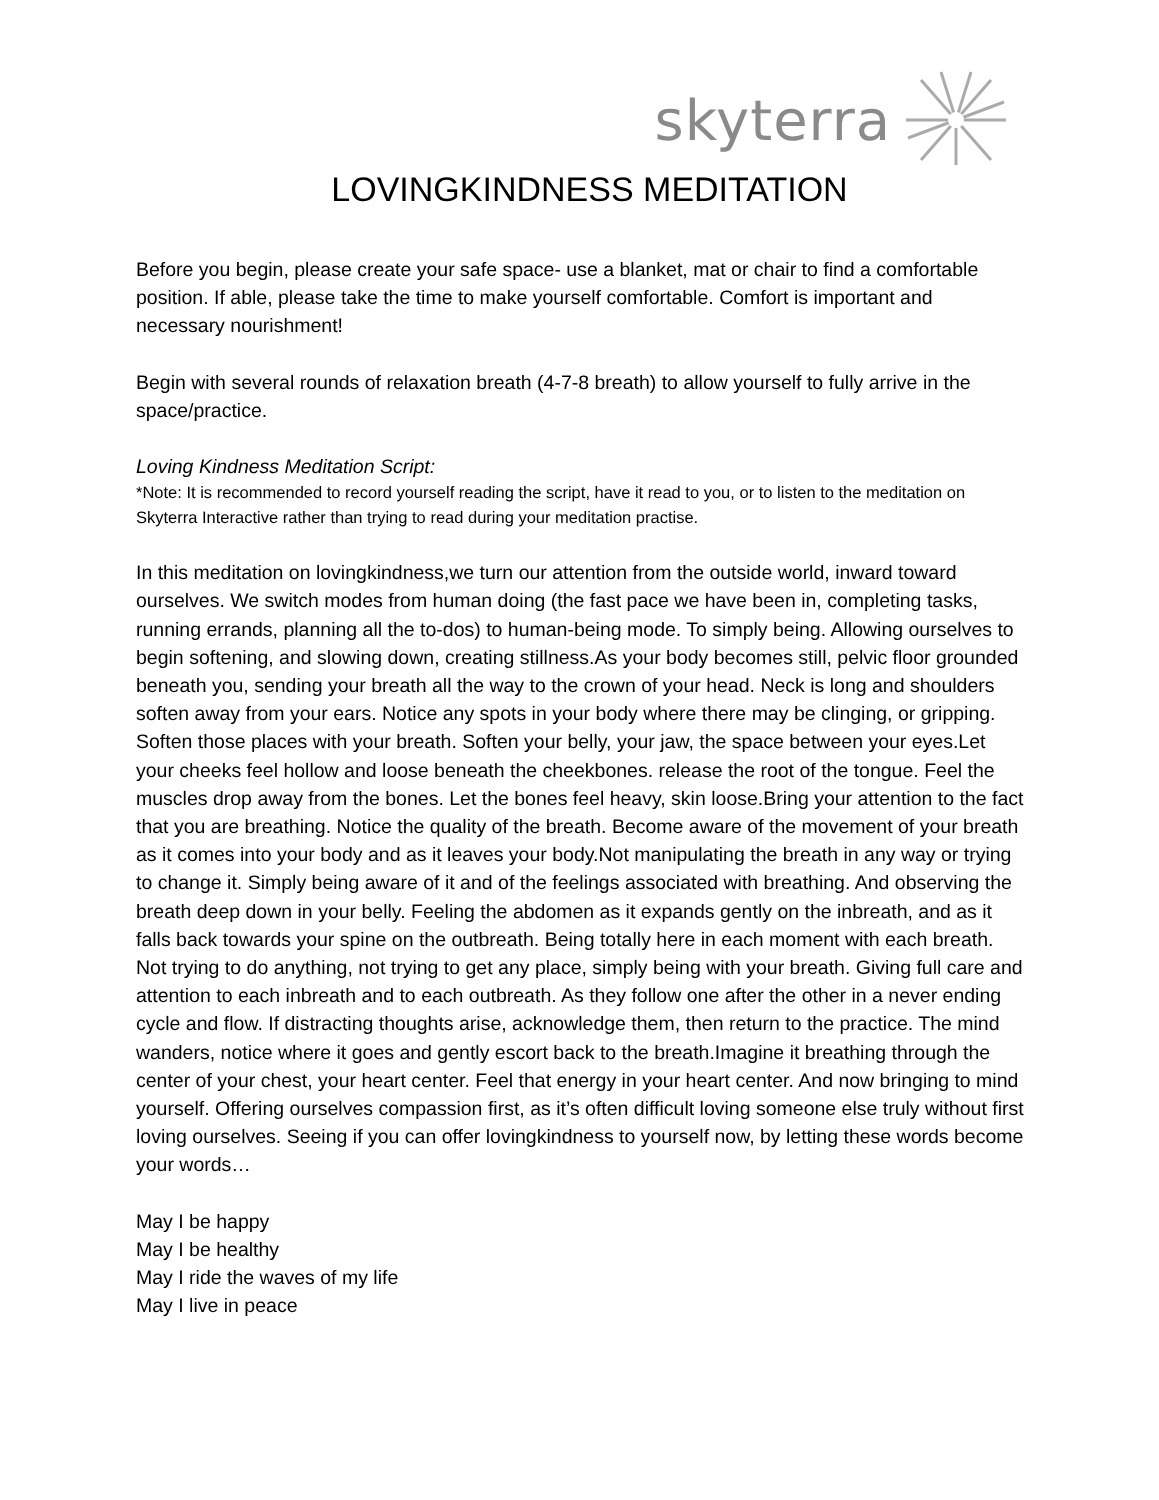skyterra
LOVINGKINDNESS MEDITATION
Before you begin, please create your safe space- use a blanket, mat or chair to find a comfortable position. If able, please take the time to make yourself comfortable. Comfort is important and necessary nourishment!
Begin with several rounds of relaxation breath (4-7-8 breath) to allow yourself to fully arrive in the space/practice.
Loving Kindness Meditation Script:
*Note: It is recommended to record yourself reading the script, have it read to you, or to listen to the meditation on Skyterra Interactive rather than trying to read during your meditation practise.
In this meditation on lovingkindness,we turn our attention from the outside world, inward toward ourselves. We switch modes from human doing (the fast pace we have been in, completing tasks, running errands, planning all the to-dos) to human-being mode. To simply being. Allowing ourselves to begin softening, and slowing down, creating stillness.As your body becomes still, pelvic floor grounded beneath you, sending your breath all the way to the crown of your head. Neck is long and shoulders soften away from your ears. Notice any spots in your body where there may be clinging, or gripping. Soften those places with your breath. Soften your belly, your jaw, the space between your eyes.Let your cheeks feel hollow and loose beneath the cheekbones. release the root of the tongue. Feel the muscles drop away from the bones. Let the bones feel heavy, skin loose.Bring your attention to the fact that you are breathing. Notice the quality of the breath. Become aware of the movement of your breath as it comes into your body and as it leaves your body.Not manipulating the breath in any way or trying to change it. Simply being aware of it and of the feelings associated with breathing. And observing the breath deep down in your belly. Feeling the abdomen as it expands gently on the inbreath, and as it falls back towards your spine on the outbreath. Being totally here in each moment with each breath. Not trying to do anything, not trying to get any place, simply being with your breath. Giving full care and attention to each inbreath and to each outbreath. As they follow one after the other in a never ending cycle and flow. If distracting thoughts arise, acknowledge them, then return to the practice. The mind wanders, notice where it goes and gently escort back to the breath.Imagine it breathing through the center of your chest, your heart center. Feel that energy in your heart center. And now bringing to mind yourself. Offering ourselves compassion first, as it’s often difficult loving someone else truly without first loving ourselves. Seeing if you can offer lovingkindness to yourself now, by letting these words become your words…
May I be happy
May I be healthy
May I ride the waves of my life
May I live in peace